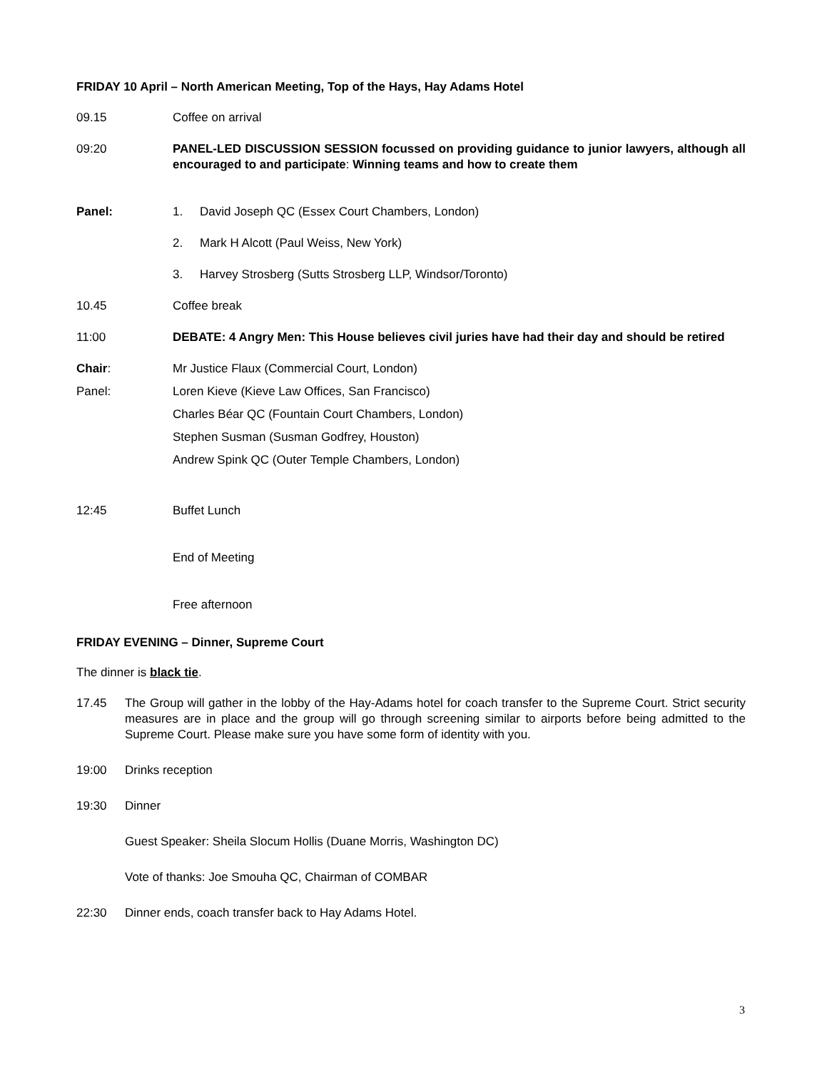FRIDAY 10 April – North American Meeting, Top of the Hays, Hay Adams Hotel
09.15 Coffee on arrival
09:20 PANEL-LED DISCUSSION SESSION focussed on providing guidance to junior lawyers, although all encouraged to and participate: Winning teams and how to create them
Panel: 1. David Joseph QC (Essex Court Chambers, London)
2. Mark H Alcott (Paul Weiss, New York)
3. Harvey Strosberg (Sutts Strosberg LLP, Windsor/Toronto)
10.45 Coffee break
11:00 DEBATE: 4 Angry Men: This House believes civil juries have had their day and should be retired
Chair: Mr Justice Flaux (Commercial Court, London)
Panel:
Loren Kieve (Kieve Law Offices, San Francisco)
Charles Béar QC (Fountain Court Chambers, London)
Stephen Susman (Susman Godfrey, Houston)
Andrew Spink QC (Outer Temple Chambers, London)
12:45 Buffet Lunch
End of Meeting
Free afternoon
FRIDAY EVENING – Dinner, Supreme Court
The dinner is black tie.
17.45 The Group will gather in the lobby of the Hay-Adams hotel for coach transfer to the Supreme Court. Strict security measures are in place and the group will go through screening similar to airports before being admitted to the Supreme Court. Please make sure you have some form of identity with you.
19:00 Drinks reception
19:30 Dinner
Guest Speaker: Sheila Slocum Hollis (Duane Morris, Washington DC)
Vote of thanks: Joe Smouha QC, Chairman of COMBAR
22:30 Dinner ends, coach transfer back to Hay Adams Hotel.
3